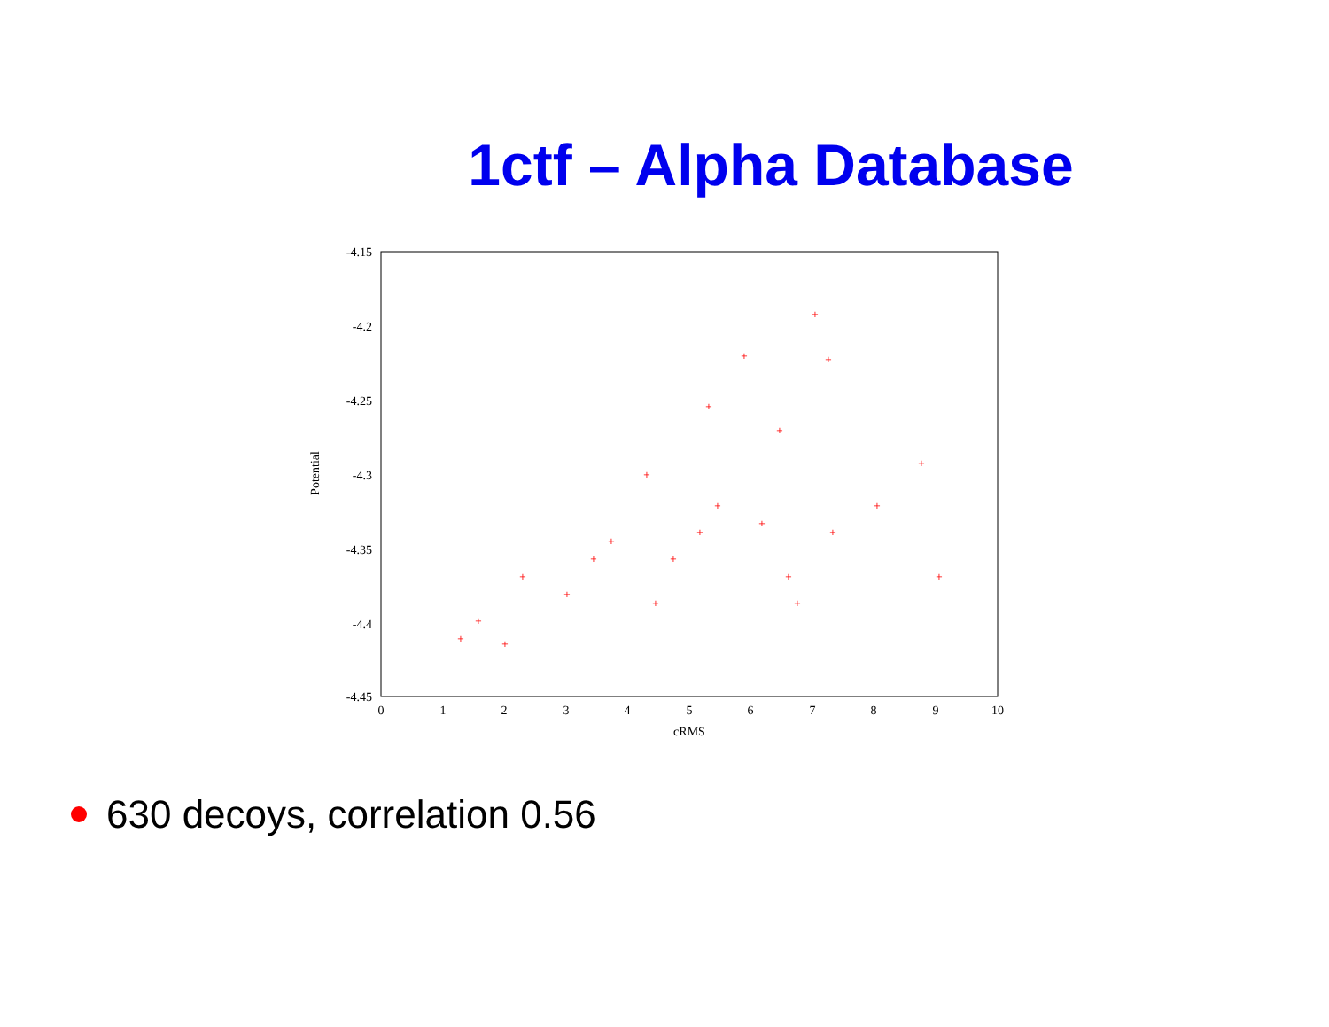1ctf – Alpha Database
-4.15
-4.2
-4.25
-4.3
-4.35
-4.4
-4.45
0
1
2
3
4
5
6
7
8
9
10
cRMS
Potential
+
+
+
+
+
+
+
+
+
+
+
+
+
+
+
+
+
+
+
+
+
+
+
+
+
630 decoys, correlation 0.56